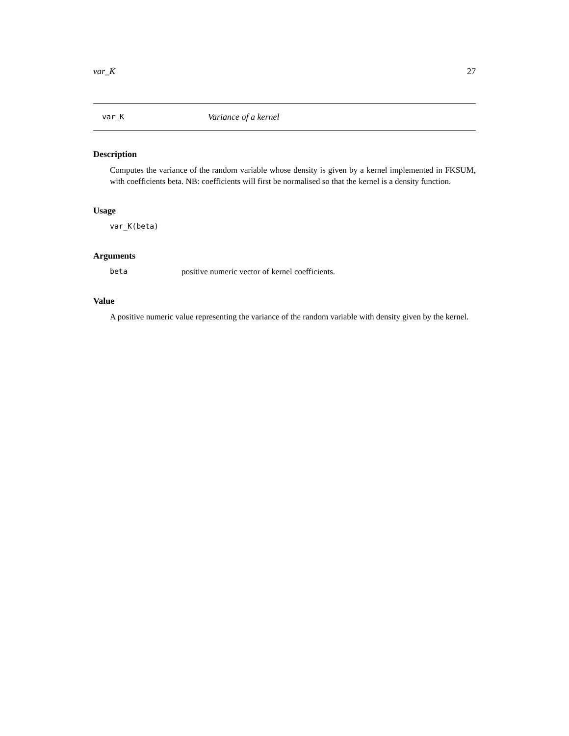var_K 27
var_K Variance of a kernel
Description
Computes the variance of the random variable whose density is given by a kernel implemented in FKSUM, with coefficients beta. NB: coefficients will first be normalised so that the kernel is a density function.
Usage
var_K(beta)
Arguments
beta positive numeric vector of kernel coefficients.
Value
A positive numeric value representing the variance of the random variable with density given by the kernel.